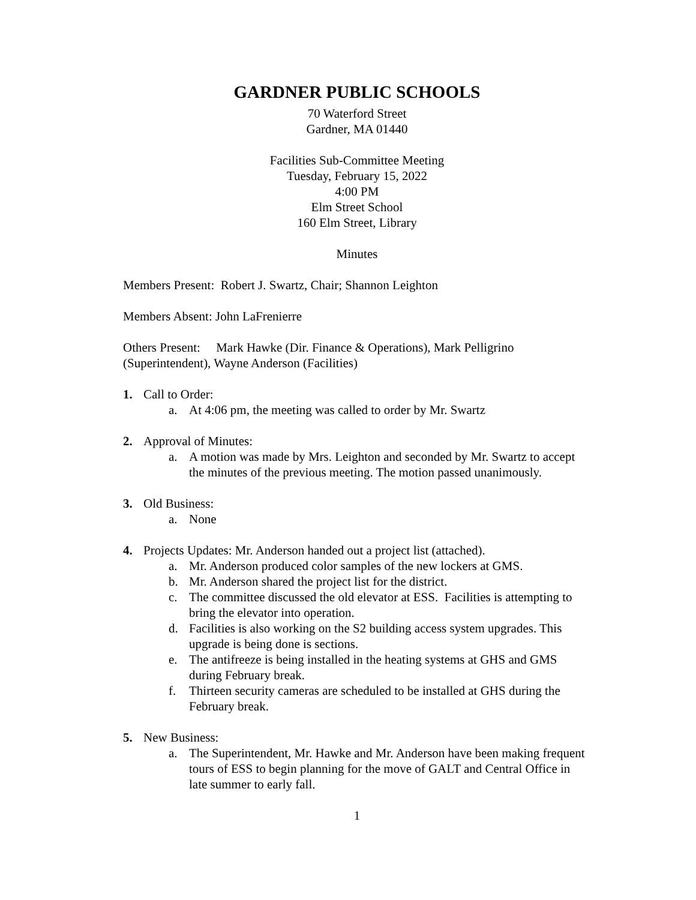GARDNER PUBLIC SCHOOLS
70 Waterford Street
Gardner, MA 01440
Facilities Sub-Committee Meeting
Tuesday, February 15, 2022
4:00 PM
Elm Street School
160 Elm Street, Library
Minutes
Members Present: Robert J. Swartz, Chair; Shannon Leighton
Members Absent: John LaFrenierre
Others Present: Mark Hawke (Dir. Finance & Operations), Mark Pelligrino (Superintendent), Wayne Anderson (Facilities)
1. Call to Order:
a. At 4:06 pm, the meeting was called to order by Mr. Swartz
2. Approval of Minutes:
a. A motion was made by Mrs. Leighton and seconded by Mr. Swartz to accept the minutes of the previous meeting. The motion passed unanimously.
3. Old Business:
a. None
4. Projects Updates: Mr. Anderson handed out a project list (attached).
a. Mr. Anderson produced color samples of the new lockers at GMS.
b. Mr. Anderson shared the project list for the district.
c. The committee discussed the old elevator at ESS. Facilities is attempting to bring the elevator into operation.
d. Facilities is also working on the S2 building access system upgrades. This upgrade is being done is sections.
e. The antifreeze is being installed in the heating systems at GHS and GMS during February break.
f. Thirteen security cameras are scheduled to be installed at GHS during the February break.
5. New Business:
a. The Superintendent, Mr. Hawke and Mr. Anderson have been making frequent tours of ESS to begin planning for the move of GALT and Central Office in late summer to early fall.
1